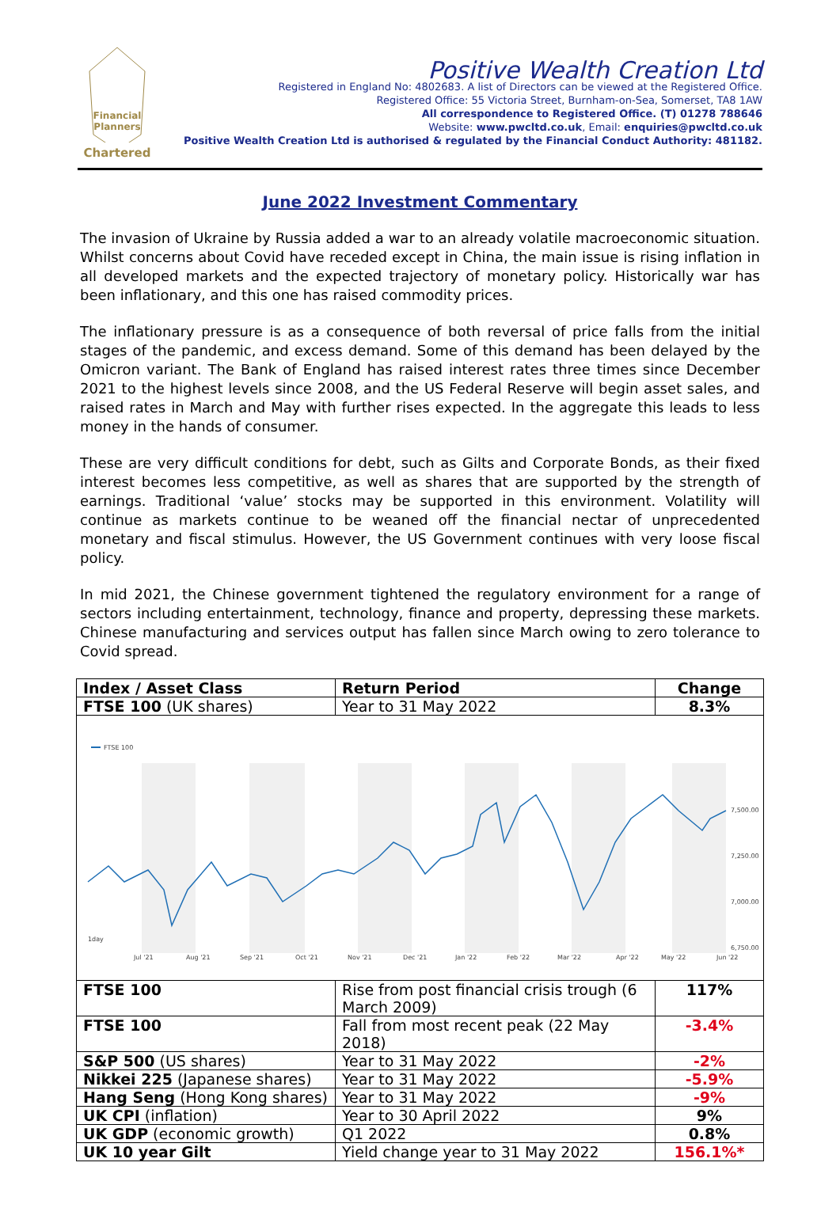Financial
Planners
Chartered
Positive Wealth Creation Ltd
Registered in England No: 4802683. A list of Directors can be viewed at the Registered Office.
Registered Office: 55 Victoria Street, Burnham-on-Sea, Somerset, TA8 1AW
All correspondence to Registered Office. (T) 01278 788646
Website: www.pwcltd.co.uk, Email: enquiries@pwcltd.co.uk
Positive Wealth Creation Ltd is authorised & regulated by the Financial Conduct Authority: 481182.
June 2022 Investment Commentary
The invasion of Ukraine by Russia added a war to an already volatile macroeconomic situation. Whilst concerns about Covid have receded except in China, the main issue is rising inflation in all developed markets and the expected trajectory of monetary policy. Historically war has been inflationary, and this one has raised commodity prices.
The inflationary pressure is as a consequence of both reversal of price falls from the initial stages of the pandemic, and excess demand. Some of this demand has been delayed by the Omicron variant. The Bank of England has raised interest rates three times since December 2021 to the highest levels since 2008, and the US Federal Reserve will begin asset sales, and raised rates in March and May with further rises expected. In the aggregate this leads to less money in the hands of consumer.
These are very difficult conditions for debt, such as Gilts and Corporate Bonds, as their fixed interest becomes less competitive, as well as shares that are supported by the strength of earnings. Traditional ‘value’ stocks may be supported in this environment. Volatility will continue as markets continue to be weaned off the financial nectar of unprecedented monetary and fiscal stimulus. However, the US Government continues with very loose fiscal policy.
In mid 2021, the Chinese government tightened the regulatory environment for a range of sectors including entertainment, technology, finance and property, depressing these markets. Chinese manufacturing and services output has fallen since March owing to zero tolerance to Covid spread.
| Index / Asset Class | Return Period | Change |
| --- | --- | --- |
| FTSE 100 (UK shares) | Year to 31 May 2022 | 8.3% |
| FTSE 100 7,500.00 7,250.00 7,000.00 6,750.00 1day Jul '21 Aug '21 Sep '21 Oct '21 Nov '21 Dec '21 Jan '22 Feb '22 Mar '22 Apr '22 May '22 Jun '22 | | |
| FTSE 100 | Rise from post financial crisis trough (6 March 2009) | 117% |
| FTSE 100 | Fall from most recent peak (22 May 2018) | -3.4% |
| S&P 500 (US shares) | Year to 31 May 2022 | -2% |
| Nikkei 225 (Japanese shares) | Year to 31 May 2022 | -5.9% |
| Hang Seng (Hong Kong shares) | Year to 31 May 2022 | -9% |
| UK CPI (inflation) | Year to 30 April 2022 | 9% |
| UK GDP (economic growth) | Q1 2022 | 0.8% |
| UK 10 year Gilt | Yield change year to 31 May 2022 | 156.1%* |